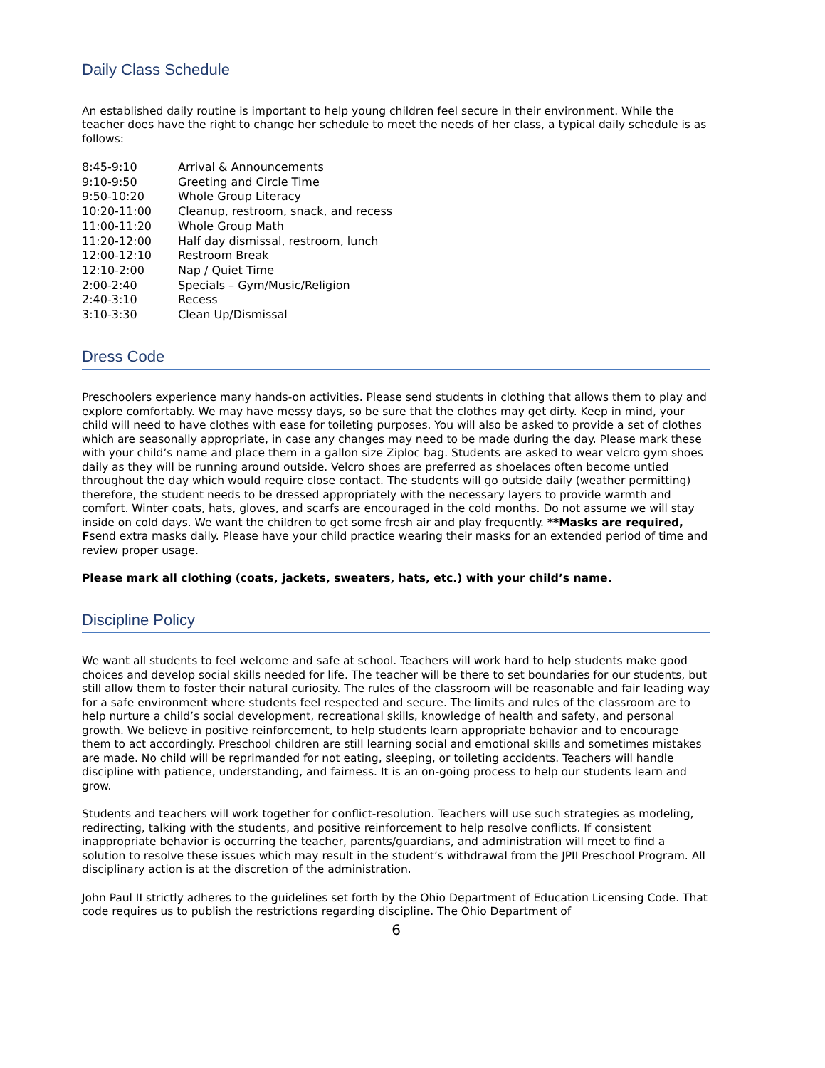Daily Class Schedule
An established daily routine is important to help young children feel secure in their environment. While the teacher does have the right to change her schedule to meet the needs of her class, a typical daily schedule is as follows:
| 8:45-9:10 | Arrival & Announcements |
| 9:10-9:50 | Greeting and Circle Time |
| 9:50-10:20 | Whole Group Literacy |
| 10:20-11:00 | Cleanup, restroom, snack, and recess |
| 11:00-11:20 | Whole Group Math |
| 11:20-12:00 | Half day dismissal, restroom, lunch |
| 12:00-12:10 | Restroom Break |
| 12:10-2:00 | Nap / Quiet Time |
| 2:00-2:40 | Specials – Gym/Music/Religion |
| 2:40-3:10 | Recess |
| 3:10-3:30 | Clean Up/Dismissal |
Dress Code
Preschoolers experience many hands-on activities. Please send students in clothing that allows them to play and explore comfortably. We may have messy days, so be sure that the clothes may get dirty. Keep in mind, your child will need to have clothes with ease for toileting purposes. You will also be asked to provide a set of clothes which are seasonally appropriate, in case any changes may need to be made during the day. Please mark these with your child’s name and place them in a gallon size Ziploc bag. Students are asked to wear velcro gym shoes daily as they will be running around outside. Velcro shoes are preferred as shoelaces often become untied throughout the day which would require close contact. The students will go outside daily (weather permitting) therefore, the student needs to be dressed appropriately with the necessary layers to provide warmth and comfort. Winter coats, hats, gloves, and scarfs are encouraged in the cold months. Do not assume we will stay inside on cold days. We want the children to get some fresh air and play frequently. **Masks are required, Fsend extra masks daily. Please have your child practice wearing their masks for an extended period of time and review proper usage.
Please mark all clothing (coats, jackets, sweaters, hats, etc.) with your child’s name.
Discipline Policy
We want all students to feel welcome and safe at school. Teachers will work hard to help students make good choices and develop social skills needed for life. The teacher will be there to set boundaries for our students, but still allow them to foster their natural curiosity. The rules of the classroom will be reasonable and fair leading way for a safe environment where students feel respected and secure. The limits and rules of the classroom are to help nurture a child’s social development, recreational skills, knowledge of health and safety, and personal growth. We believe in positive reinforcement, to help students learn appropriate behavior and to encourage them to act accordingly. Preschool children are still learning social and emotional skills and sometimes mistakes are made. No child will be reprimanded for not eating, sleeping, or toileting accidents. Teachers will handle discipline with patience, understanding, and fairness. It is an on-going process to help our students learn and grow.
Students and teachers will work together for conflict-resolution. Teachers will use such strategies as modeling, redirecting, talking with the students, and positive reinforcement to help resolve conflicts. If consistent inappropriate behavior is occurring the teacher, parents/guardians, and administration will meet to find a solution to resolve these issues which may result in the student’s withdrawal from the JPII Preschool Program. All disciplinary action is at the discretion of the administration.
John Paul II strictly adheres to the guidelines set forth by the Ohio Department of Education Licensing Code. That code requires us to publish the restrictions regarding discipline. The Ohio Department of
6